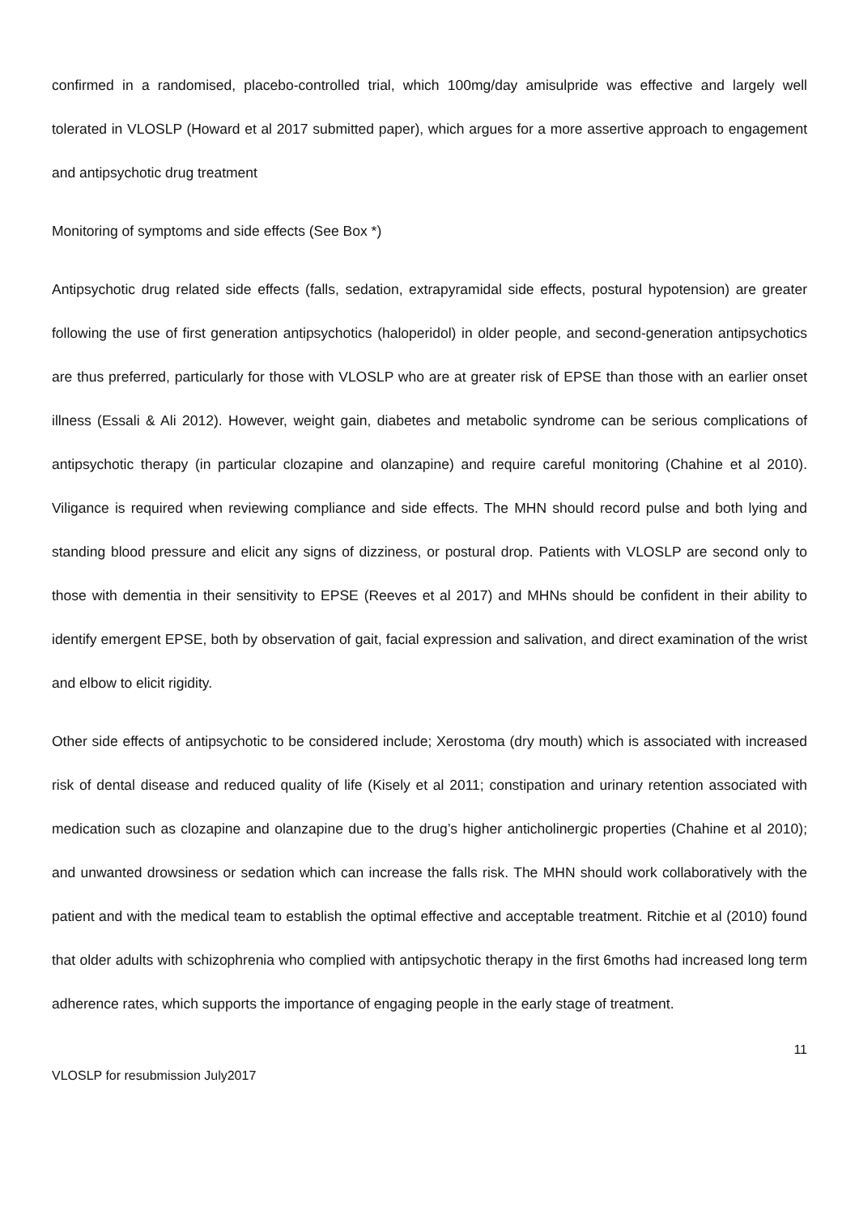confirmed in a randomised, placebo-controlled trial, which 100mg/day amisulpride was effective and largely well tolerated in VLOSLP (Howard et al 2017 submitted paper), which argues for a more assertive approach to engagement and antipsychotic drug treatment
Monitoring of symptoms and side effects (See Box *)
Antipsychotic drug related side effects (falls, sedation, extrapyramidal side effects, postural hypotension) are greater following the use of first generation antipsychotics (haloperidol) in older people, and second-generation antipsychotics are thus preferred, particularly for those with VLOSLP who are at greater risk of EPSE than those with an earlier onset illness (Essali & Ali 2012). However, weight gain, diabetes and metabolic syndrome can be serious complications of antipsychotic therapy (in particular clozapine and olanzapine) and require careful monitoring (Chahine et al 2010). Viligance is required when reviewing compliance and side effects. The MHN should record pulse and both lying and standing blood pressure and elicit any signs of dizziness, or postural drop. Patients with VLOSLP are second only to those with dementia in their sensitivity to EPSE (Reeves et al 2017) and MHNs should be confident in their ability to identify emergent EPSE, both by observation of gait, facial expression and salivation, and direct examination of the wrist and elbow to elicit rigidity.
Other side effects of antipsychotic to be considered include; Xerostoma (dry mouth) which is associated with increased risk of dental disease and reduced quality of life (Kisely et al 2011; constipation and urinary retention associated with medication such as clozapine and olanzapine due to the drug’s higher anticholinergic properties (Chahine et al 2010); and unwanted drowsiness or sedation which can increase the falls risk. The MHN should work collaboratively with the patient and with the medical team to establish the optimal effective and acceptable treatment. Ritchie et al (2010) found that older adults with schizophrenia who complied with antipsychotic therapy in the first 6moths had increased long term adherence rates, which supports the importance of engaging people in the early stage of treatment.
11
VLOSLP for resubmission July2017